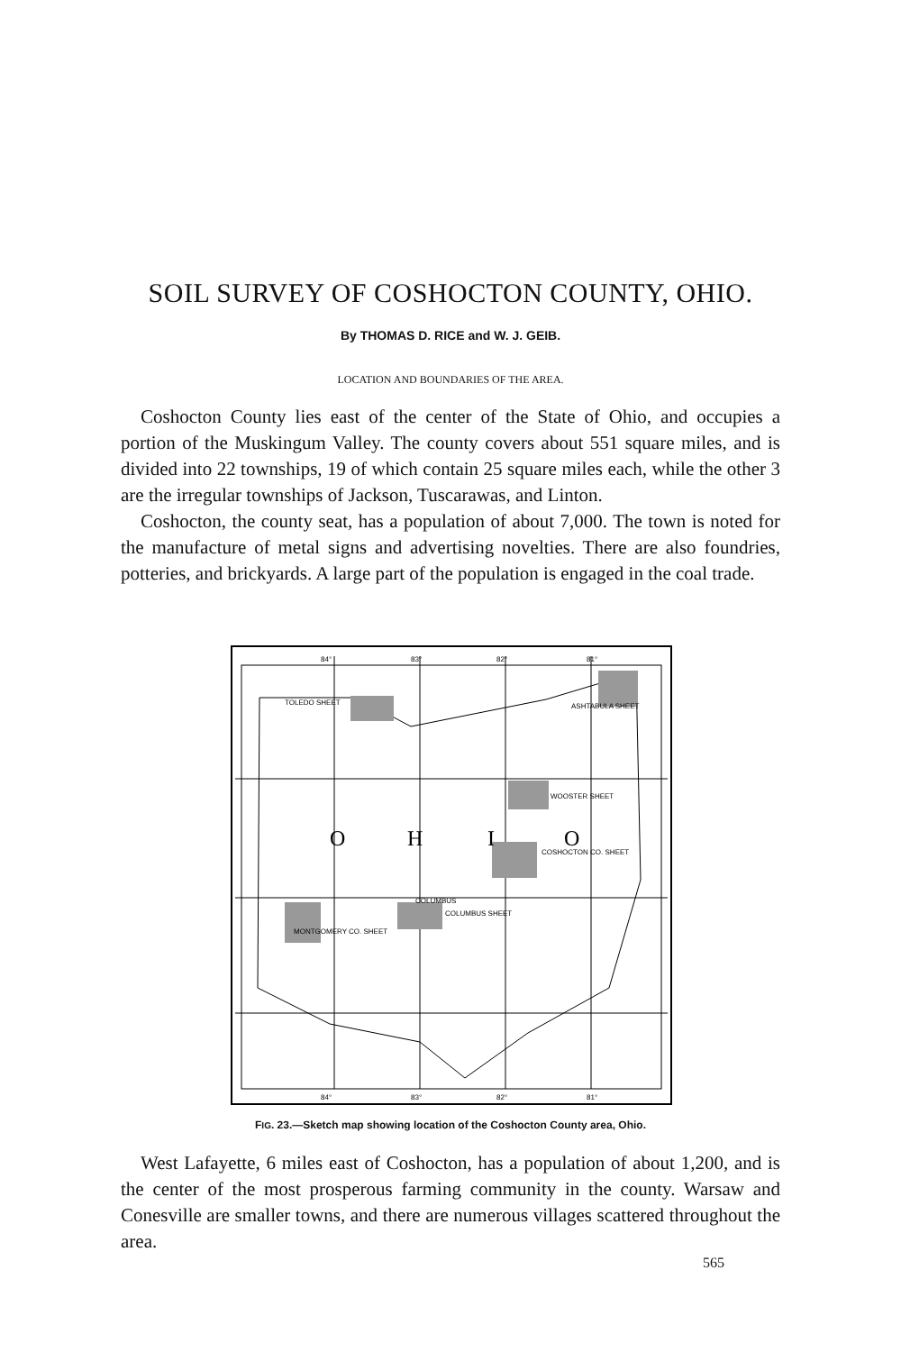SOIL SURVEY OF COSHOCTON COUNTY, OHIO.
By THOMAS D. RICE and W. J. GEIB.
LOCATION AND BOUNDARIES OF THE AREA.
Coshocton County lies east of the center of the State of Ohio, and occupies a portion of the Muskingum Valley. The county covers about 551 square miles, and is divided into 22 townships, 19 of which contain 25 square miles each, while the other 3 are the irregular townships of Jackson, Tuscarawas, and Linton.
Coshocton, the county seat, has a population of about 7,000. The town is noted for the manufacture of metal signs and advertising novelties. There are also foundries, potteries, and brickyards. A large part of the population is engaged in the coal trade.
O
H
I
O
84°
83°
82°
81°
84°
83°
82°
81°
TOLEDO SHEET
ASHTABULA SHEET
WOOSTER SHEET
COSHOCTON CO. SHEET
COLUMBUS
COLUMBUS SHEET
MONTGOMERY CO. SHEET
FIG. 23.—Sketch map showing location of the Coshocton County area, Ohio.
West Lafayette, 6 miles east of Coshocton, has a population of about 1,200, and is the center of the most prosperous farming community in the county. Warsaw and Conesville are smaller towns, and there are numerous villages scattered throughout the area.
565